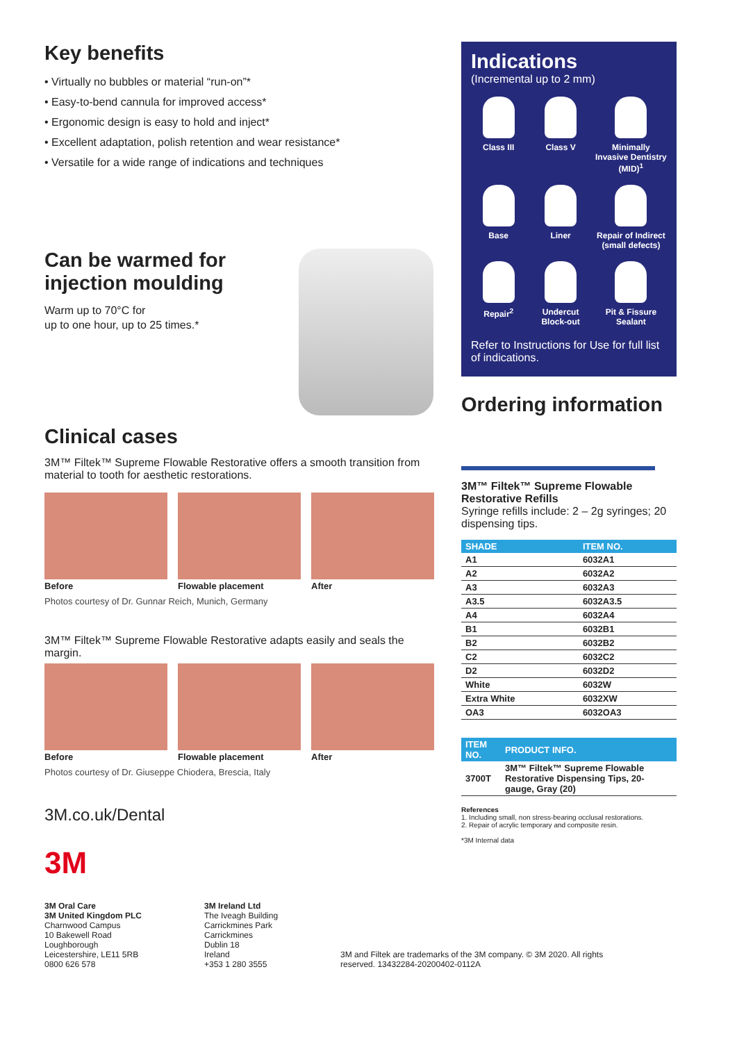Key benefits
• Virtually no bubbles or material “run-on”*
• Easy-to-bend cannula for improved access*
• Ergonomic design is easy to hold and inject*
• Excellent adaptation, polish retention and wear resistance*
• Versatile for a wide range of indications and techniques
Can be warmed for injection moulding
Warm up to 70°C for
up to one hour, up to 25 times.*
Clinical cases
3M™ Filtek™ Supreme Flowable Restorative offers a smooth transition from material to tooth for aesthetic restorations.
Before Flowable placement After
Photos courtesy of Dr. Gunnar Reich, Munich, Germany
3M™ Filtek™ Supreme Flowable Restorative adapts easily and seals the margin.
Before Flowable placement After
Photos courtesy of Dr. Giuseppe Chiodera, Brescia, Italy
3M.co.uk/Dental
3M
Indications
(Incremental up to 2 mm)
Class III
Class V
Minimally Invasive Dentistry (MID)<sup>1</sup>
Base
Liner
Repair of Indirect
(small defects)
Repair<sup>2</sup>
Undercut Block-out
Pit & Fissure Sealant
Refer to Instructions for Use for full list of indications.
Ordering information
3M™ Filtek™ Supreme Flowable Restorative Refills
Syringe refills include: 2 – 2g syringes; 20 dispensing tips.
| SHADE | ITEM NO. |
| --- | --- |
| A1 | 6032A1 |
| A2 | 6032A2 |
| A3 | 6032A3 |
| A3.5 | 6032A3.5 |
| A4 | 6032A4 |
| B1 | 6032B1 |
| B2 | 6032B2 |
| C2 | 6032C2 |
| D2 | 6032D2 |
| White | 6032W |
| Extra White | 6032XW |
| OA3 | 6032OA3 |
| ITEM NO. | PRODUCT INFO. |
| --- | --- |
| 3700T | 3M™ Filtek™ Supreme Flowable Restorative Dispensing Tips, 20-gauge, Gray (20) |
References
1. Including small, non stress-bearing occlusal restorations.
2. Repair of acrylic temporary and composite resin.
*3M Internal data
3M Oral Care
3M United Kingdom PLC
Charnwood Campus
10 Bakewell Road
Loughborough
Leicestershire, LE11 5RB
0800 626 578
3M Ireland Ltd
The Iveagh Building
Carrickmines Park
Carrickmines
Dublin 18
Ireland
+353 1 280 3555
3M and Filtek are trademarks of the 3M company. © 3M 2020. All rights reserved. 13432284-20200402-0112A